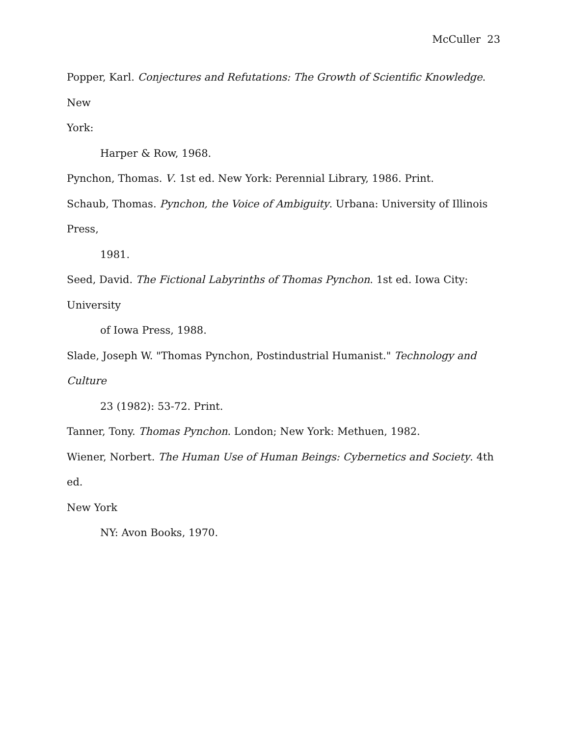McCuller 23
Popper, Karl. Conjectures and Refutations: The Growth of Scientific Knowledge. New
York:
Harper & Row, 1968.
Pynchon, Thomas. V. 1st ed. New York: Perennial Library, 1986. Print.
Schaub, Thomas. Pynchon, the Voice of Ambiguity. Urbana: University of Illinois Press,
1981.
Seed, David. The Fictional Labyrinths of Thomas Pynchon. 1st ed. Iowa City: University
of Iowa Press, 1988.
Slade, Joseph W. "Thomas Pynchon, Postindustrial Humanist." Technology and Culture
23 (1982): 53-72. Print.
Tanner, Tony. Thomas Pynchon. London; New York: Methuen, 1982.
Wiener, Norbert. The Human Use of Human Beings: Cybernetics and Society. 4th ed.
New York
NY: Avon Books, 1970.